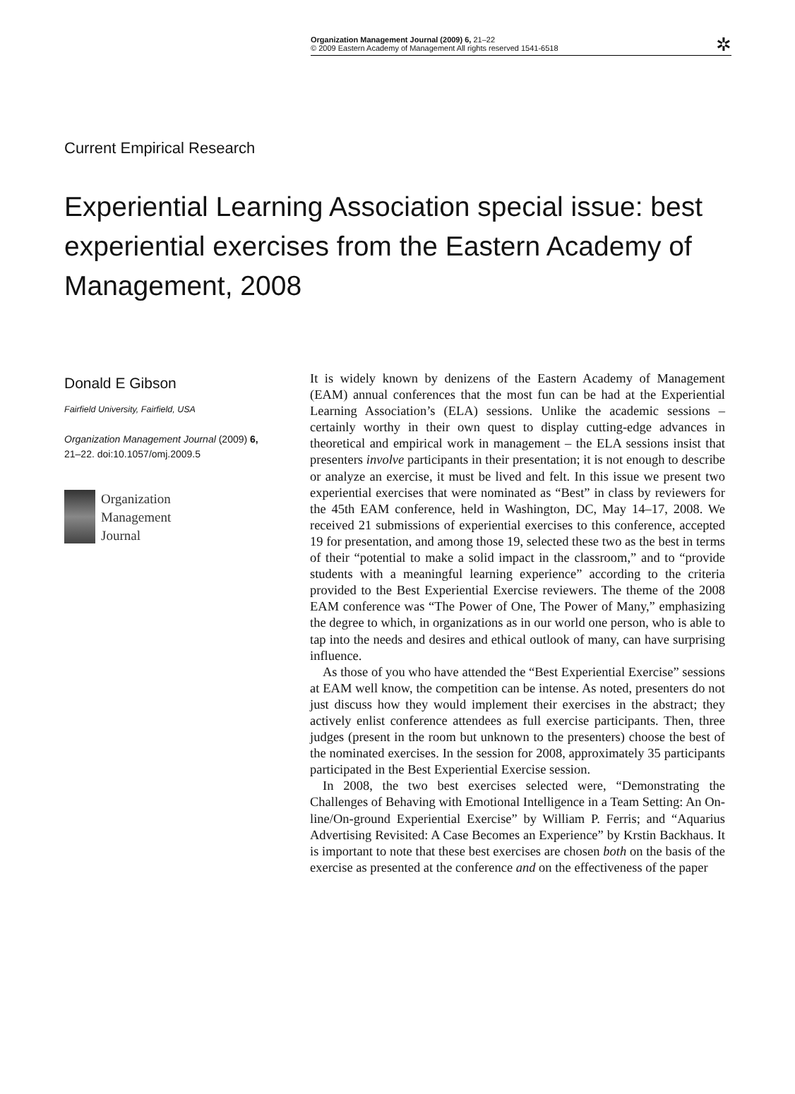Organization Management Journal (2009) 6, 21–22
© 2009 Eastern Academy of Management All rights reserved 1541-6518
✲
Current Empirical Research
Experiential Learning Association special issue: best experiential exercises from the Eastern Academy of Management, 2008
Donald E Gibson
Fairfield University, Fairfield, USA
Organization Management Journal (2009) 6, 21–22. doi:10.1057/omj.2009.5
Organization
Management
Journal
It is widely known by denizens of the Eastern Academy of Management (EAM) annual conferences that the most fun can be had at the Experiential Learning Association’s (ELA) sessions. Unlike the academic sessions – certainly worthy in their own quest to display cutting-edge advances in theoretical and empirical work in management – the ELA sessions insist that presenters involve participants in their presentation; it is not enough to describe or analyze an exercise, it must be lived and felt. In this issue we present two experiential exercises that were nominated as “Best” in class by reviewers for the 45th EAM conference, held in Washington, DC, May 14–17, 2008. We received 21 submissions of experiential exercises to this conference, accepted 19 for presentation, and among those 19, selected these two as the best in terms of their “potential to make a solid impact in the classroom,” and to “provide students with a meaningful learning experience” according to the criteria provided to the Best Experiential Exercise reviewers. The theme of the 2008 EAM conference was “The Power of One, The Power of Many,” emphasizing the degree to which, in organizations as in our world one person, who is able to tap into the needs and desires and ethical outlook of many, can have surprising influence.
As those of you who have attended the “Best Experiential Exercise” sessions at EAM well know, the competition can be intense. As noted, presenters do not just discuss how they would implement their exercises in the abstract; they actively enlist conference attendees as full exercise participants. Then, three judges (present in the room but unknown to the presenters) choose the best of the nominated exercises. In the session for 2008, approximately 35 participants participated in the Best Experiential Exercise session.
In 2008, the two best exercises selected were, “Demonstrating the Challenges of Behaving with Emotional Intelligence in a Team Setting: An On-line/On-ground Experiential Exercise” by William P. Ferris; and “Aquarius Advertising Revisited: A Case Becomes an Experience” by Krstin Backhaus. It is important to note that these best exercises are chosen both on the basis of the exercise as presented at the conference and on the effectiveness of the paper